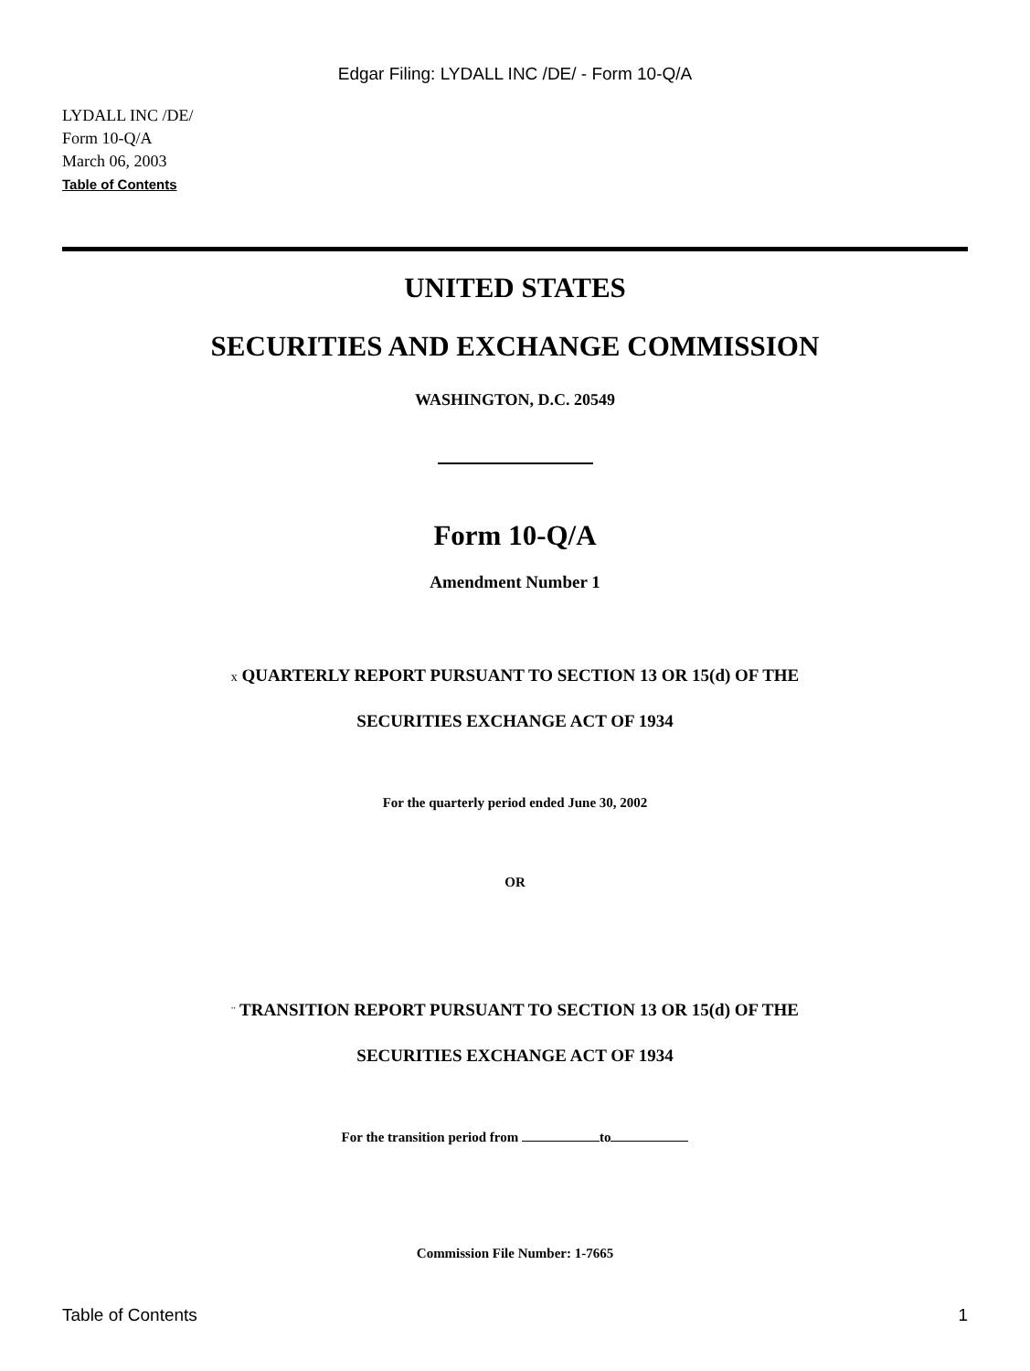Edgar Filing: LYDALL INC /DE/ - Form 10-Q/A
LYDALL INC /DE/
Form 10-Q/A
March 06, 2003
Table of Contents
UNITED STATES
SECURITIES AND EXCHANGE COMMISSION
WASHINGTON, D.C. 20549
Form 10-Q/A
Amendment Number 1
x QUARTERLY REPORT PURSUANT TO SECTION 13 OR 15(d) OF THE
SECURITIES EXCHANGE ACT OF 1934
For the quarterly period ended June 30, 2002
OR
¨ TRANSITION REPORT PURSUANT TO SECTION 13 OR 15(d) OF THE
SECURITIES EXCHANGE ACT OF 1934
For the transition period from to
Commission File Number: 1-7665
Table of Contents 1